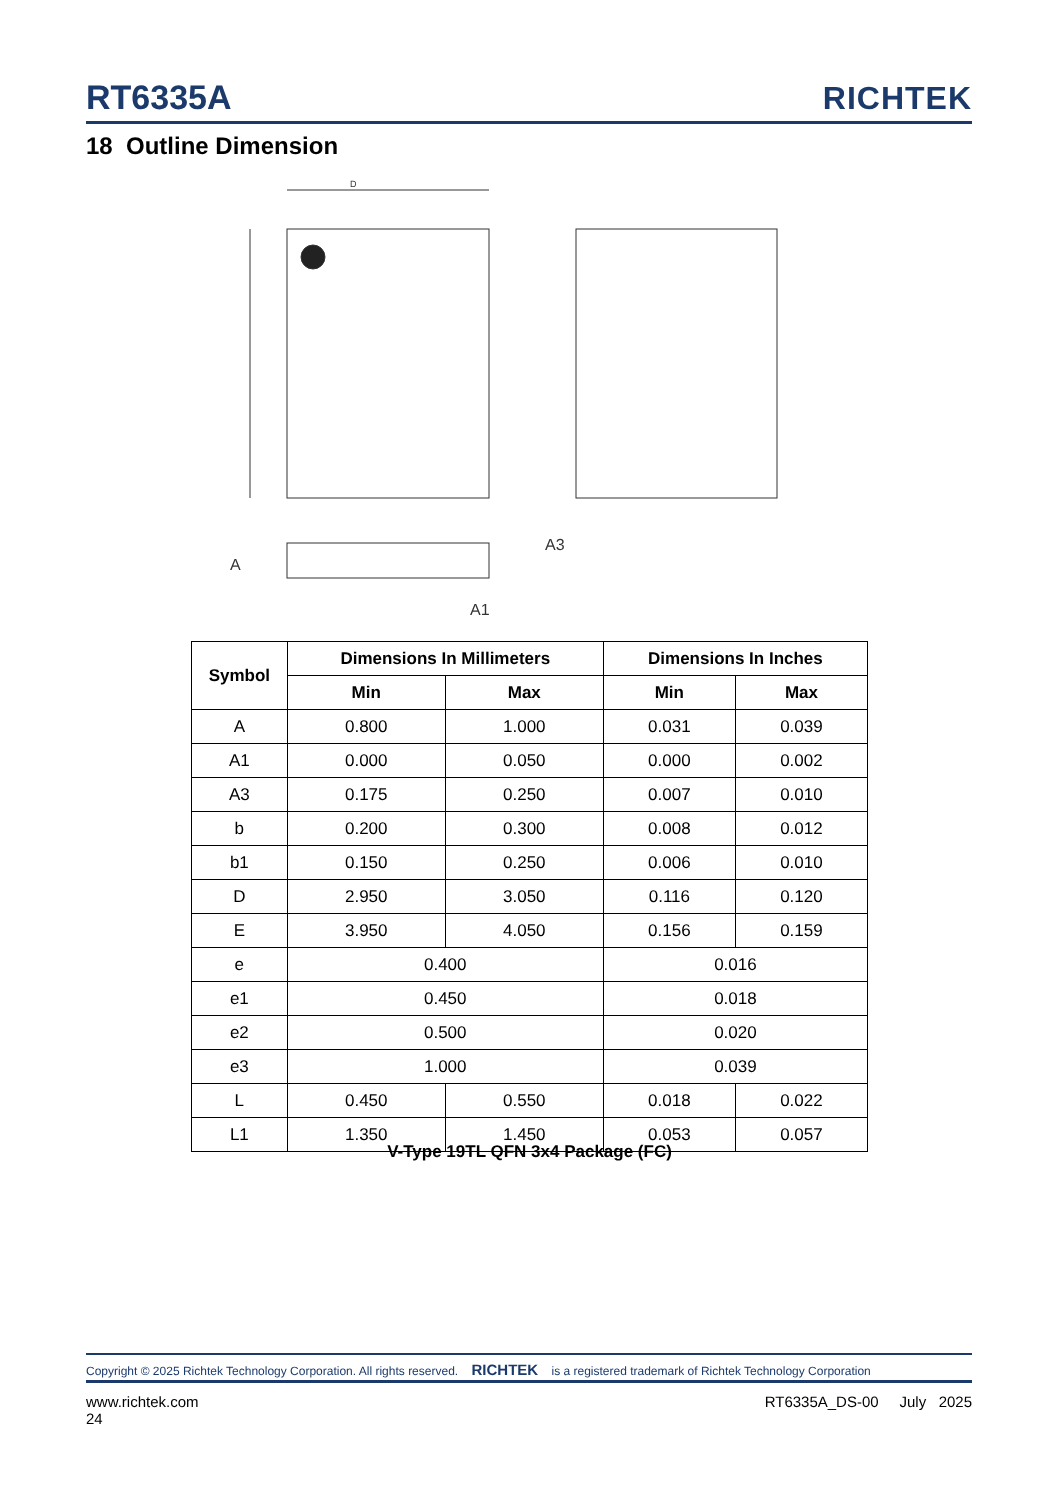RT6335A RICHTEK
18 Outline Dimension
D
A
A3
A1
| Symbol | Dimensions In Millimeters | | Dimensions In Inches | |
| --- | --- | --- | --- | --- |
| | Min | Max | Min | Max |
| A | 0.800 | 1.000 | 0.031 | 0.039 |
| A1 | 0.000 | 0.050 | 0.000 | 0.002 |
| A3 | 0.175 | 0.250 | 0.007 | 0.010 |
| b | 0.200 | 0.300 | 0.008 | 0.012 |
| b1 | 0.150 | 0.250 | 0.006 | 0.010 |
| D | 2.950 | 3.050 | 0.116 | 0.120 |
| E | 3.950 | 4.050 | 0.156 | 0.159 |
| e | 0.400 | | 0.016 | |
| e1 | 0.450 | | 0.018 | |
| e2 | 0.500 | | 0.020 | |
| e3 | 1.000 | | 0.039 | |
| L | 0.450 | 0.550 | 0.018 | 0.022 |
| L1 | 1.350 | 1.450 | 0.053 | 0.057 |
V-Type 19TL QFN 3x4 Package (FC)
Copyright © 2025 Richtek Technology Corporation. All rights reserved. RICHTEK is a registered trademark of Richtek Technology Corporation
www.richtek.com
24 RT6335A_DS-00 July 2025